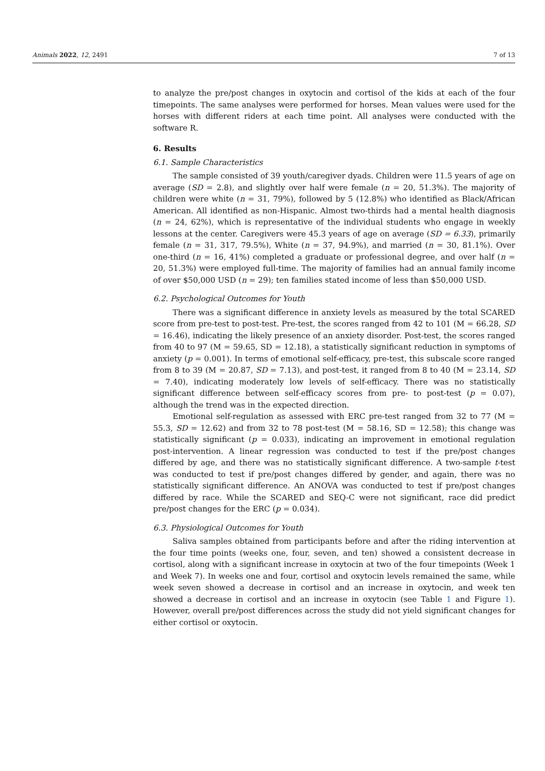Animals 2022, 12, 2491 7 of 13
to analyze the pre/post changes in oxytocin and cortisol of the kids at each of the four timepoints. The same analyses were performed for horses. Mean values were used for the horses with different riders at each time point. All analyses were conducted with the software R.
6. Results
6.1. Sample Characteristics
The sample consisted of 39 youth/caregiver dyads. Children were 11.5 years of age on average (SD = 2.8), and slightly over half were female (n = 20, 51.3%). The majority of children were white (n = 31, 79%), followed by 5 (12.8%) who identified as Black/African American. All identified as non-Hispanic. Almost two-thirds had a mental health diagnosis (n = 24, 62%), which is representative of the individual students who engage in weekly lessons at the center. Caregivers were 45.3 years of age on average (SD = 6.33), primarily female (n = 31, 317, 79.5%), White (n = 37, 94.9%), and married (n = 30, 81.1%). Over one-third (n = 16, 41%) completed a graduate or professional degree, and over half (n = 20, 51.3%) were employed full-time. The majority of families had an annual family income of over $50,000 USD (n = 29); ten families stated income of less than $50,000 USD.
6.2. Psychological Outcomes for Youth
There was a significant difference in anxiety levels as measured by the total SCARED score from pre-test to post-test. Pre-test, the scores ranged from 42 to 101 (M = 66.28, SD = 16.46), indicating the likely presence of an anxiety disorder. Post-test, the scores ranged from 40 to 97 (M = 59.65, SD = 12.18), a statistically significant reduction in symptoms of anxiety (p = 0.001). In terms of emotional self-efficacy, pre-test, this subscale score ranged from 8 to 39 (M = 20.87, SD = 7.13), and post-test, it ranged from 8 to 40 (M = 23.14, SD = 7.40), indicating moderately low levels of self-efficacy. There was no statistically significant difference between self-efficacy scores from pre- to post-test (p = 0.07), although the trend was in the expected direction.
Emotional self-regulation as assessed with ERC pre-test ranged from 32 to 77 (M = 55.3, SD = 12.62) and from 32 to 78 post-test (M = 58.16, SD = 12.58); this change was statistically significant (p = 0.033), indicating an improvement in emotional regulation post-intervention. A linear regression was conducted to test if the pre/post changes differed by age, and there was no statistically significant difference. A two-sample t-test was conducted to test if pre/post changes differed by gender, and again, there was no statistically significant difference. An ANOVA was conducted to test if pre/post changes differed by race. While the SCARED and SEQ-C were not significant, race did predict pre/post changes for the ERC (p = 0.034).
6.3. Physiological Outcomes for Youth
Saliva samples obtained from participants before and after the riding intervention at the four time points (weeks one, four, seven, and ten) showed a consistent decrease in cortisol, along with a significant increase in oxytocin at two of the four timepoints (Week 1 and Week 7). In weeks one and four, cortisol and oxytocin levels remained the same, while week seven showed a decrease in cortisol and an increase in oxytocin, and week ten showed a decrease in cortisol and an increase in oxytocin (see Table 1 and Figure 1). However, overall pre/post differences across the study did not yield significant changes for either cortisol or oxytocin.